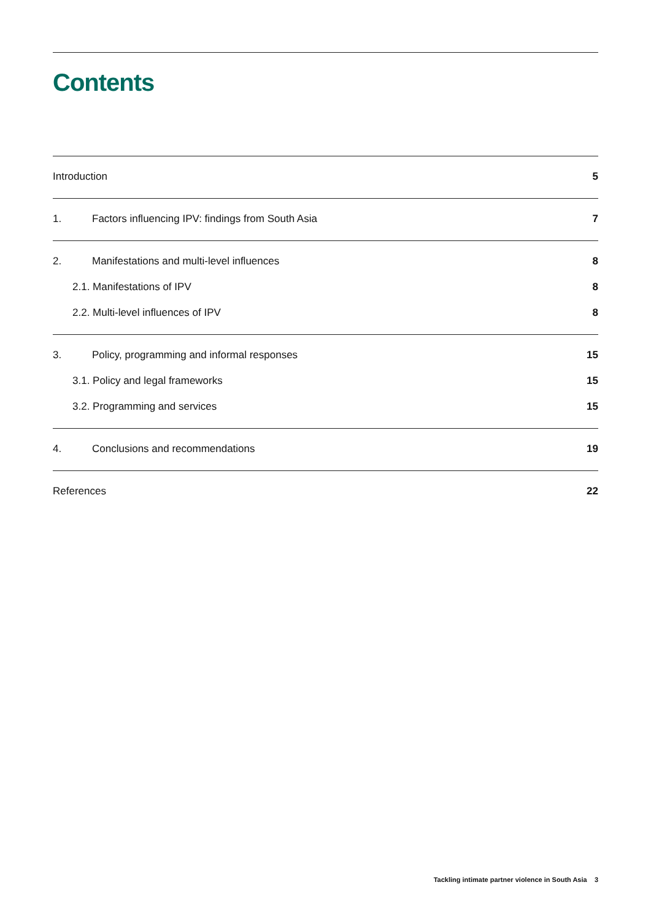Contents
Introduction 5
1. Factors influencing IPV: findings from South Asia 7
2. Manifestations and multi-level influences 8
2.1. Manifestations of IPV 8
2.2. Multi-level influences of IPV 8
3. Policy, programming and informal responses 15
3.1. Policy and legal frameworks 15
3.2. Programming and services 15
4. Conclusions and recommendations 19
References 22
Tackling intimate partner violence in South Asia 3